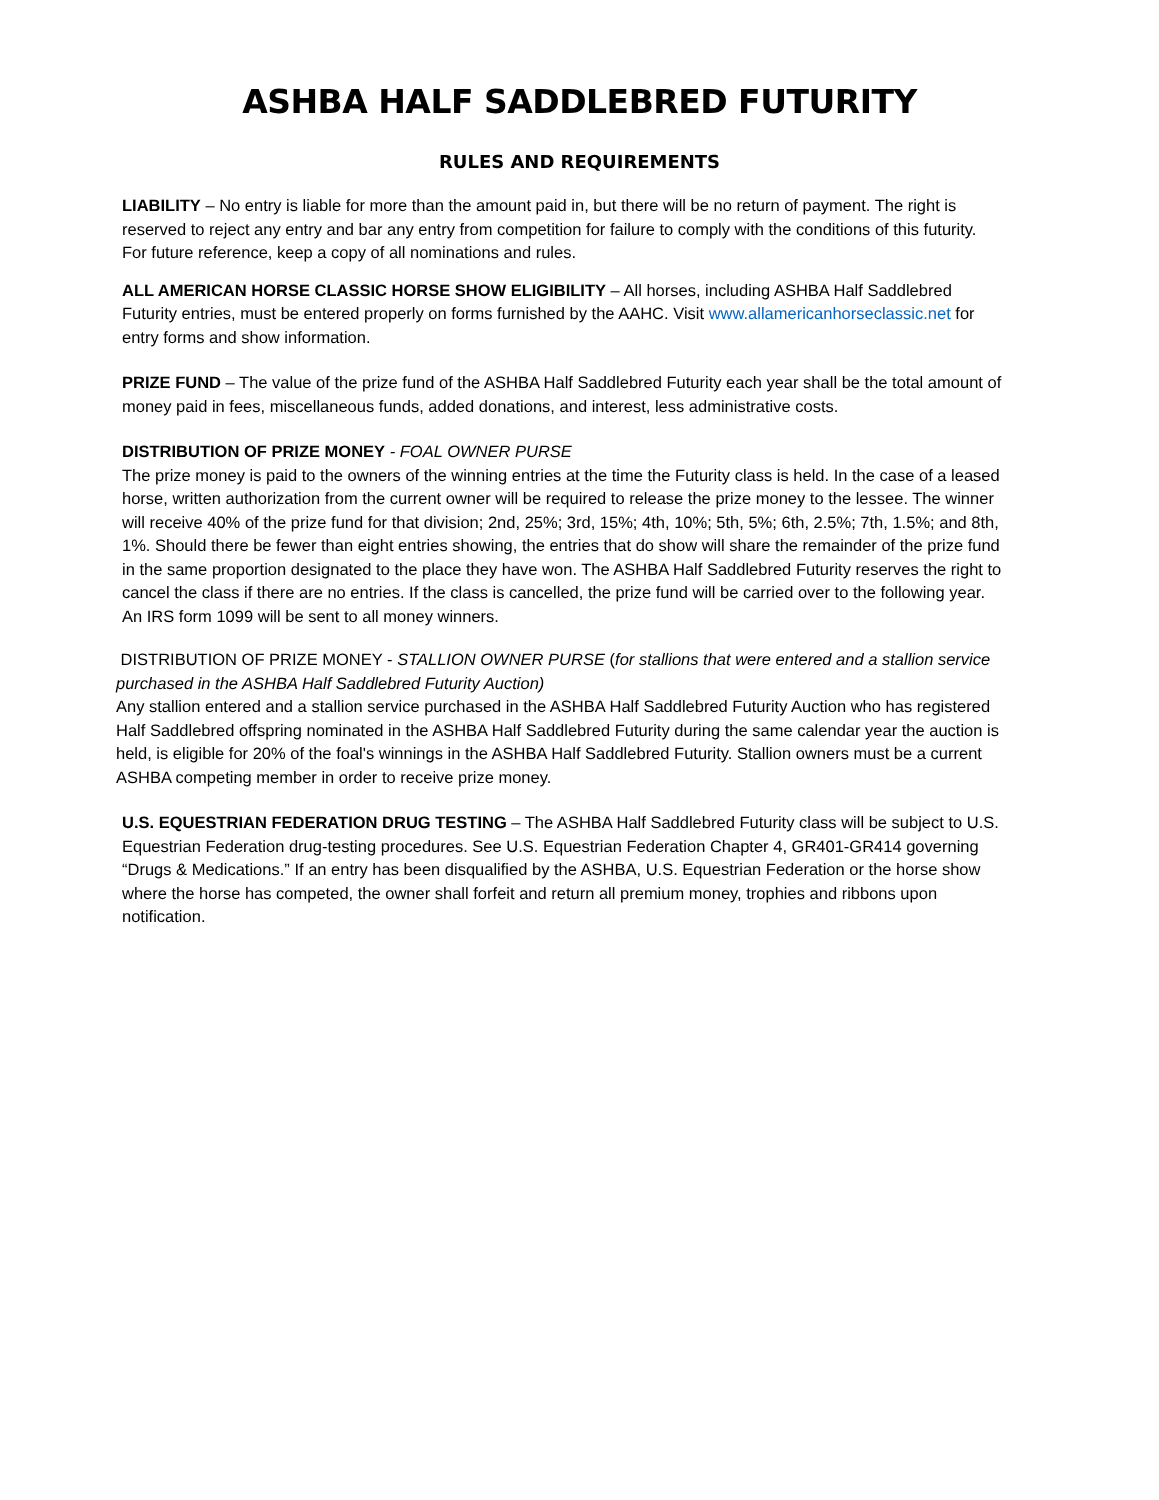ASHBA HALF SADDLEBRED FUTURITY
RULES AND REQUIREMENTS
LIABILITY – No entry is liable for more than the amount paid in, but there will be no return of payment. The right is reserved to reject any entry and bar any entry from competition for failure to comply with the conditions of this futurity. For future reference, keep a copy of all nominations and rules.
ALL AMERICAN HORSE CLASSIC HORSE SHOW ELIGIBILITY – All horses, including ASHBA Half Saddlebred Futurity entries, must be entered properly on forms furnished by the AAHC. Visit www.allamericanhorseclassic.net for entry forms and show information.
PRIZE FUND – The value of the prize fund of the ASHBA Half Saddlebred Futurity each year shall be the total amount of money paid in fees, miscellaneous funds, added donations, and interest, less administrative costs.
DISTRIBUTION OF PRIZE MONEY - FOAL OWNER PURSE
The prize money is paid to the owners of the winning entries at the time the Futurity class is held. In the case of a leased horse, written authorization from the current owner will be required to release the prize money to the lessee. The winner will receive 40% of the prize fund for that division; 2nd, 25%; 3rd, 15%; 4th, 10%; 5th, 5%; 6th, 2.5%; 7th, 1.5%; and 8th, 1%. Should there be fewer than eight entries showing, the entries that do show will share the remainder of the prize fund in the same proportion designated to the place they have won. The ASHBA Half Saddlebred Futurity reserves the right to cancel the class if there are no entries. If the class is cancelled, the prize fund will be carried over to the following year. An IRS form 1099 will be sent to all money winners.
DISTRIBUTION OF PRIZE MONEY - STALLION OWNER PURSE (for stallions that were entered and a stallion service purchased in the ASHBA Half Saddlebred Futurity Auction)
Any stallion entered and a stallion service purchased in the ASHBA Half Saddlebred Futurity Auction who has registered Half Saddlebred offspring nominated in the ASHBA Half Saddlebred Futurity during the same calendar year the auction is held, is eligible for 20% of the foal's winnings in the ASHBA Half Saddlebred Futurity. Stallion owners must be a current ASHBA competing member in order to receive prize money.
U.S. EQUESTRIAN FEDERATION DRUG TESTING – The ASHBA Half Saddlebred Futurity class will be subject to U.S. Equestrian Federation drug-testing procedures. See U.S. Equestrian Federation Chapter 4, GR401-GR414 governing “Drugs & Medications.” If an entry has been disqualified by the ASHBA, U.S. Equestrian Federation or the horse show where the horse has competed, the owner shall forfeit and return all premium money, trophies and ribbons upon notification.